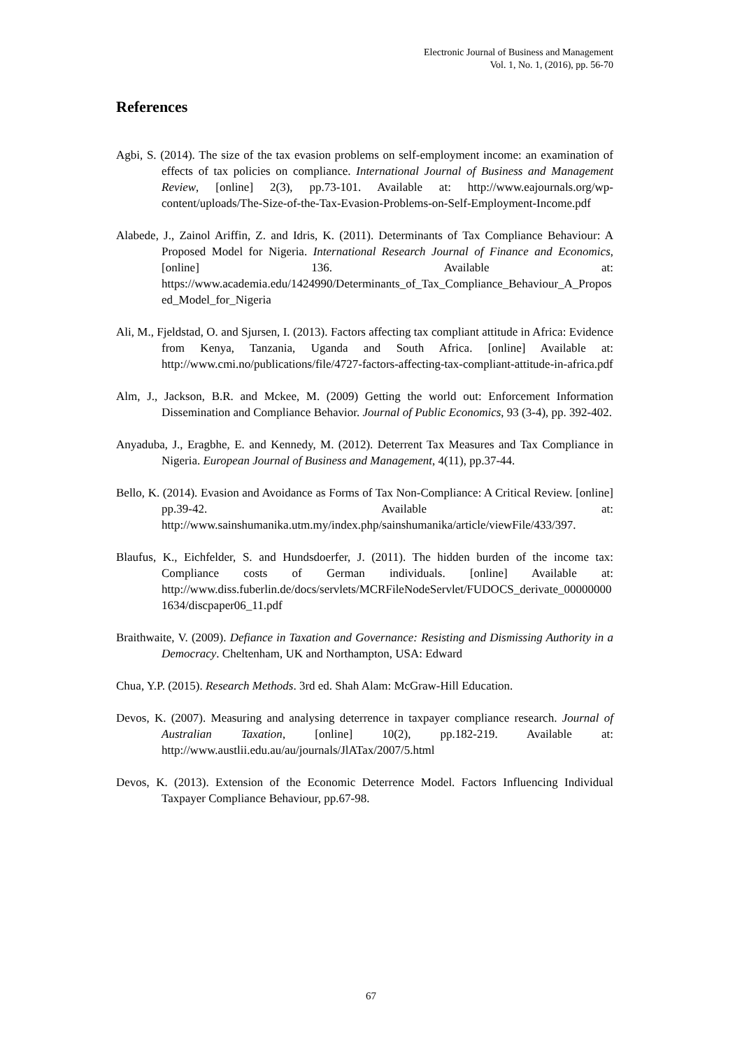Electronic Journal of Business and Management
Vol. 1, No. 1, (2016), pp. 56-70
References
Agbi, S. (2014). The size of the tax evasion problems on self-employment income: an examination of effects of tax policies on compliance. International Journal of Business and Management Review, [online] 2(3), pp.73-101. Available at: http://www.eajournals.org/wp-content/uploads/The-Size-of-the-Tax-Evasion-Problems-on-Self-Employment-Income.pdf
Alabede, J., Zainol Ariffin, Z. and Idris, K. (2011). Determinants of Tax Compliance Behaviour: A Proposed Model for Nigeria. International Research Journal of Finance and Economics, [online] 136. Available at: https://www.academia.edu/1424990/Determinants_of_Tax_Compliance_Behaviour_A_Proposed_Model_for_Nigeria
Ali, M., Fjeldstad, O. and Sjursen, I. (2013). Factors affecting tax compliant attitude in Africa: Evidence from Kenya, Tanzania, Uganda and South Africa. [online] Available at: http://www.cmi.no/publications/file/4727-factors-affecting-tax-compliant-attitude-in-africa.pdf
Alm, J., Jackson, B.R. and Mckee, M. (2009) Getting the world out: Enforcement Information Dissemination and Compliance Behavior. Journal of Public Economics, 93 (3-4), pp. 392-402.
Anyaduba, J., Eragbhe, E. and Kennedy, M. (2012). Deterrent Tax Measures and Tax Compliance in Nigeria. European Journal of Business and Management, 4(11), pp.37-44.
Bello, K. (2014). Evasion and Avoidance as Forms of Tax Non-Compliance: A Critical Review. [online] pp.39-42. Available at: http://www.sainshumanika.utm.my/index.php/sainshumanika/article/viewFile/433/397.
Blaufus, K., Eichfelder, S. and Hundsdoerfer, J. (2011). The hidden burden of the income tax: Compliance costs of German individuals. [online] Available at: http://www.diss.fuberlin.de/docs/servlets/MCRFileNodeServlet/FUDOCS_derivate_000000001634/discpaper06_11.pdf
Braithwaite, V. (2009). Defiance in Taxation and Governance: Resisting and Dismissing Authority in a Democracy. Cheltenham, UK and Northampton, USA: Edward
Chua, Y.P. (2015). Research Methods. 3rd ed. Shah Alam: McGraw-Hill Education.
Devos, K. (2007). Measuring and analysing deterrence in taxpayer compliance research. Journal of Australian Taxation, [online] 10(2), pp.182-219. Available at: http://www.austlii.edu.au/au/journals/JlATax/2007/5.html
Devos, K. (2013). Extension of the Economic Deterrence Model. Factors Influencing Individual Taxpayer Compliance Behaviour, pp.67-98.
67